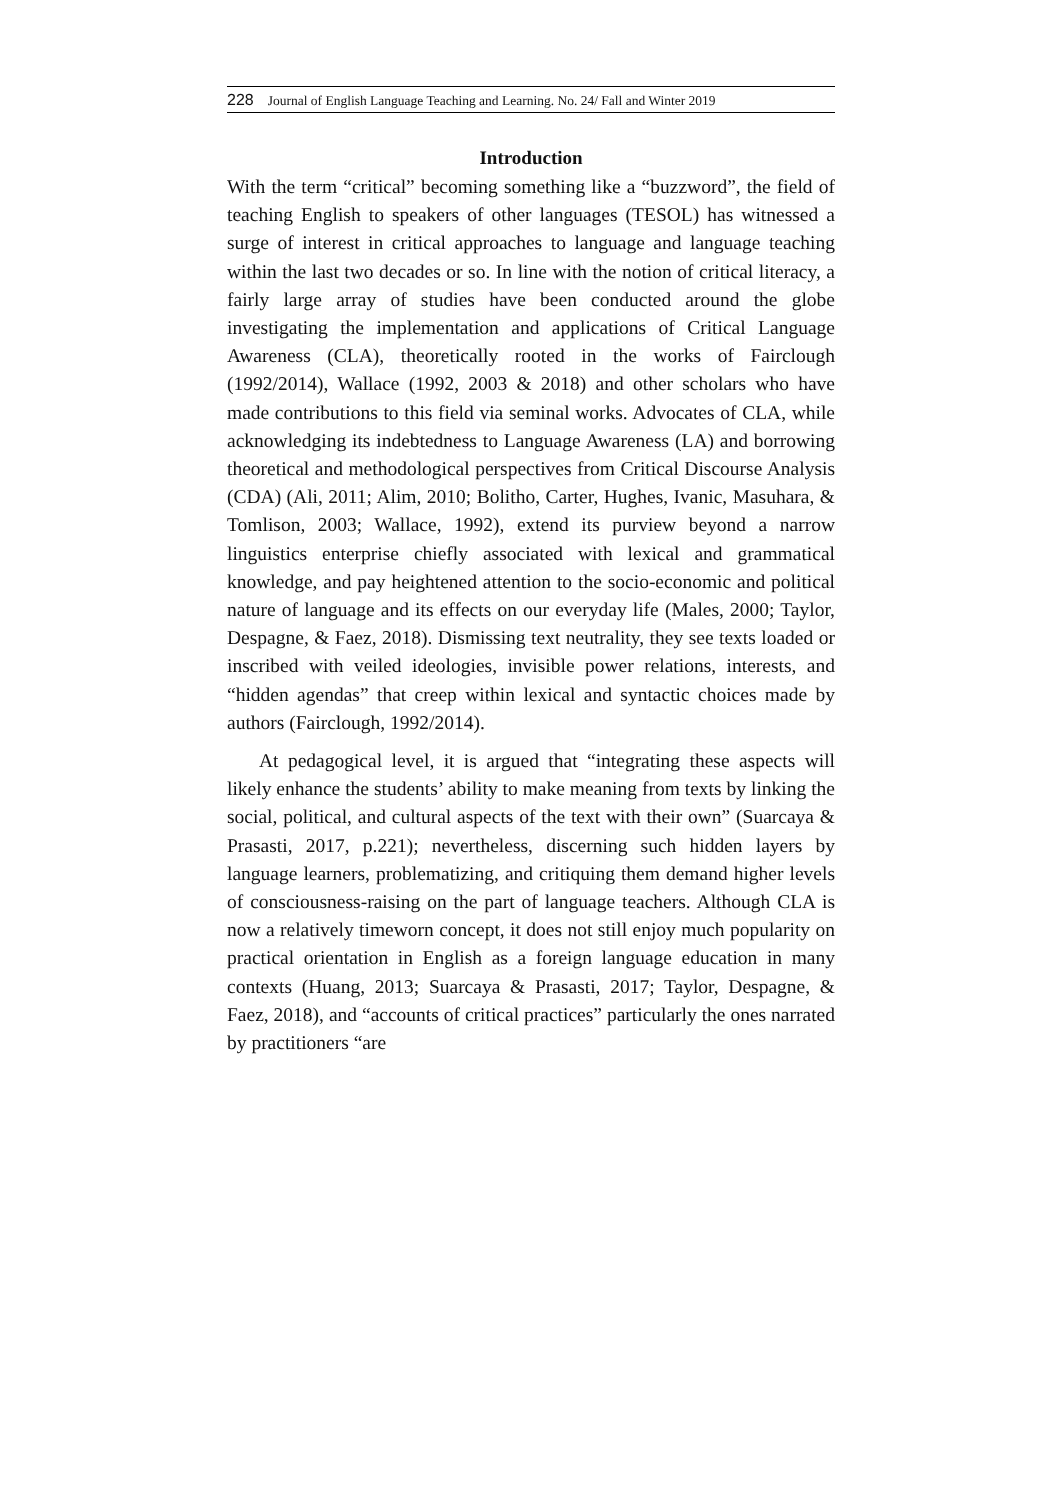228 Journal of English Language Teaching and Learning. No. 24/ Fall and Winter 2019
Introduction
With the term “critical” becoming something like a “buzzword”, the field of teaching English to speakers of other languages (TESOL) has witnessed a surge of interest in critical approaches to language and language teaching within the last two decades or so. In line with the notion of critical literacy, a fairly large array of studies have been conducted around the globe investigating the implementation and applications of Critical Language Awareness (CLA), theoretically rooted in the works of Fairclough (1992/2014), Wallace (1992, 2003 & 2018) and other scholars who have made contributions to this field via seminal works. Advocates of CLA, while acknowledging its indebtedness to Language Awareness (LA) and borrowing theoretical and methodological perspectives from Critical Discourse Analysis (CDA) (Ali, 2011; Alim, 2010; Bolitho, Carter, Hughes, Ivanic, Masuhara, & Tomlison, 2003; Wallace, 1992), extend its purview beyond a narrow linguistics enterprise chiefly associated with lexical and grammatical knowledge, and pay heightened attention to the socio-economic and political nature of language and its effects on our everyday life (Males, 2000; Taylor, Despagne, & Faez, 2018). Dismissing text neutrality, they see texts loaded or inscribed with veiled ideologies, invisible power relations, interests, and “hidden agendas” that creep within lexical and syntactic choices made by authors (Fairclough, 1992/2014).
At pedagogical level, it is argued that “integrating these aspects will likely enhance the students’ ability to make meaning from texts by linking the social, political, and cultural aspects of the text with their own” (Suarcaya & Prasasti, 2017, p.221); nevertheless, discerning such hidden layers by language learners, problematizing, and critiquing them demand higher levels of consciousness-raising on the part of language teachers. Although CLA is now a relatively timeworn concept, it does not still enjoy much popularity on practical orientation in English as a foreign language education in many contexts (Huang, 2013; Suarcaya & Prasasti, 2017; Taylor, Despagne, & Faez, 2018), and “accounts of critical practices” particularly the ones narrated by practitioners “are